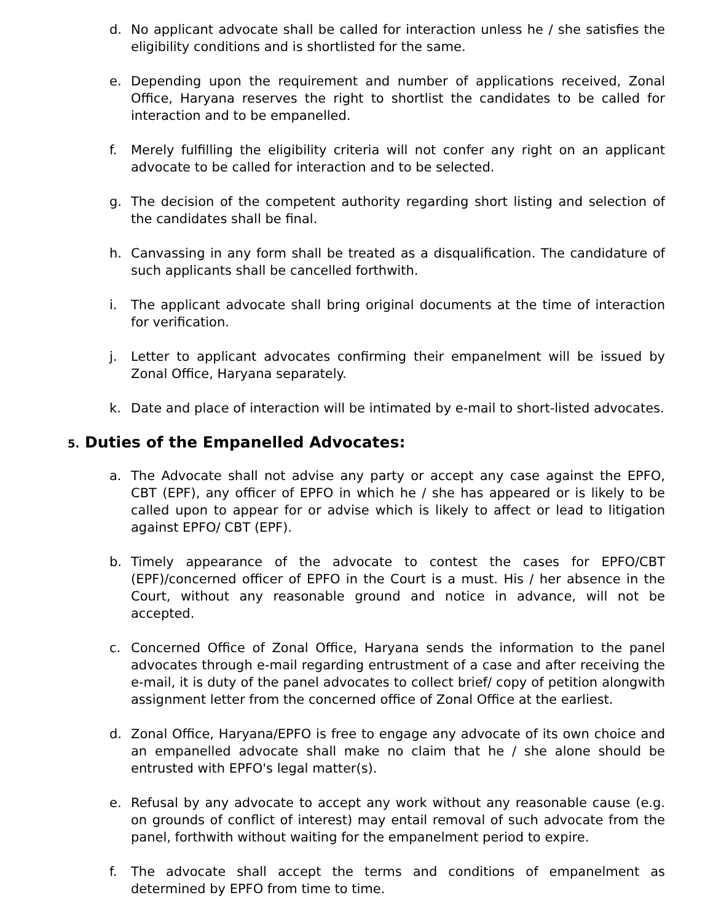d. No applicant advocate shall be called for interaction unless he / she satisfies the eligibility conditions and is shortlisted for the same.
e. Depending upon the requirement and number of applications received, Zonal Office, Haryana reserves the right to shortlist the candidates to be called for interaction and to be empanelled.
f. Merely fulfilling the eligibility criteria will not confer any right on an applicant advocate to be called for interaction and to be selected.
g. The decision of the competent authority regarding short listing and selection of the candidates shall be final.
h. Canvassing in any form shall be treated as a disqualification. The candidature of such applicants shall be cancelled forthwith.
i. The applicant advocate shall bring original documents at the time of interaction for verification.
j. Letter to applicant advocates confirming their empanelment will be issued by Zonal Office, Haryana separately.
k. Date and place of interaction will be intimated by e-mail to short-listed advocates.
5. Duties of the Empanelled Advocates:
a. The Advocate shall not advise any party or accept any case against the EPFO, CBT (EPF), any officer of EPFO in which he / she has appeared or is likely to be called upon to appear for or advise which is likely to affect or lead to litigation against EPFO/ CBT (EPF).
b. Timely appearance of the advocate to contest the cases for EPFO/CBT (EPF)/concerned officer of EPFO in the Court is a must. His / her absence in the Court, without any reasonable ground and notice in advance, will not be accepted.
c. Concerned Office of Zonal Office, Haryana sends the information to the panel advocates through e-mail regarding entrustment of a case and after receiving the e-mail, it is duty of the panel advocates to collect brief/ copy of petition alongwith assignment letter from the concerned office of Zonal Office at the earliest.
d. Zonal Office, Haryana/EPFO is free to engage any advocate of its own choice and an empanelled advocate shall make no claim that he / she alone should be entrusted with EPFO's legal matter(s).
e. Refusal by any advocate to accept any work without any reasonable cause (e.g. on grounds of conflict of interest) may entail removal of such advocate from the panel, forthwith without waiting for the empanelment period to expire.
f. The advocate shall accept the terms and conditions of empanelment as determined by EPFO from time to time.